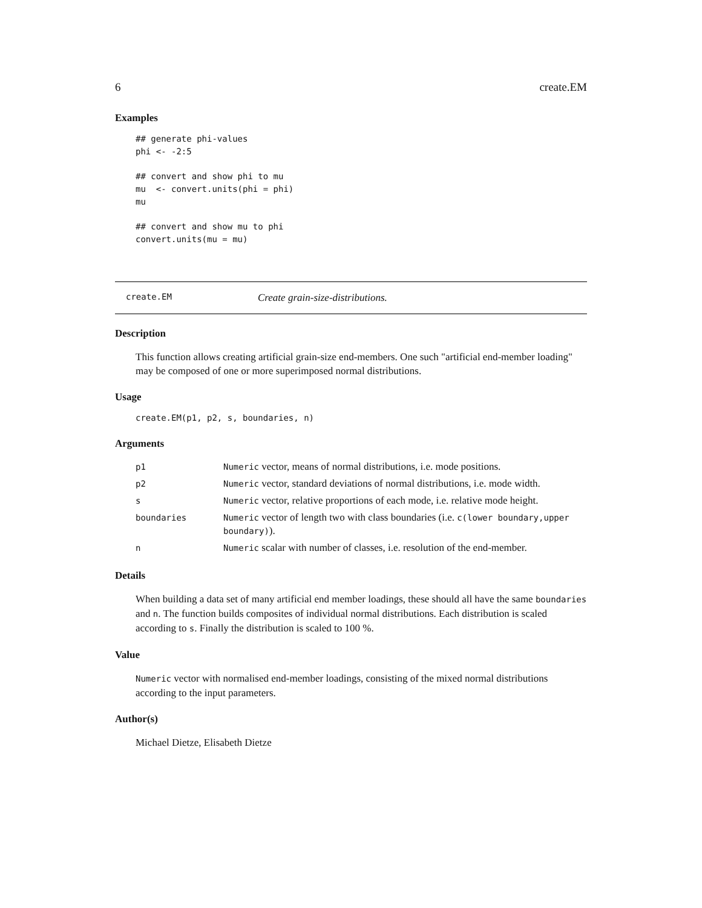6 create.EM
Examples
## generate phi-values
phi <- -2:5

## convert and show phi to mu
mu  <- convert.units(phi = phi)
mu

## convert and show mu to phi
convert.units(mu = mu)
create.EM Create grain-size-distributions.
Description
This function allows creating artificial grain-size end-members. One such "artificial end-member loading" may be composed of one or more superimposed normal distributions.
Usage
create.EM(p1, p2, s, boundaries, n)
Arguments
| p1 | Numeric vector, means of normal distributions, i.e. mode positions. |
| p2 | Numeric vector, standard deviations of normal distributions, i.e. mode width. |
| s | Numeric vector, relative proportions of each mode, i.e. relative mode height. |
| boundaries | Numeric vector of length two with class boundaries (i.e. c(lower boundary,upper boundary) ). |
| n | Numeric scalar with number of classes, i.e. resolution of the end-member. |
Details
When building a data set of many artificial end member loadings, these should all have the same boundaries and n. The function builds composites of individual normal distributions. Each distribution is scaled according to s. Finally the distribution is scaled to 100 %.
Value
Numeric vector with normalised end-member loadings, consisting of the mixed normal distributions according to the input parameters.
Author(s)
Michael Dietze, Elisabeth Dietze